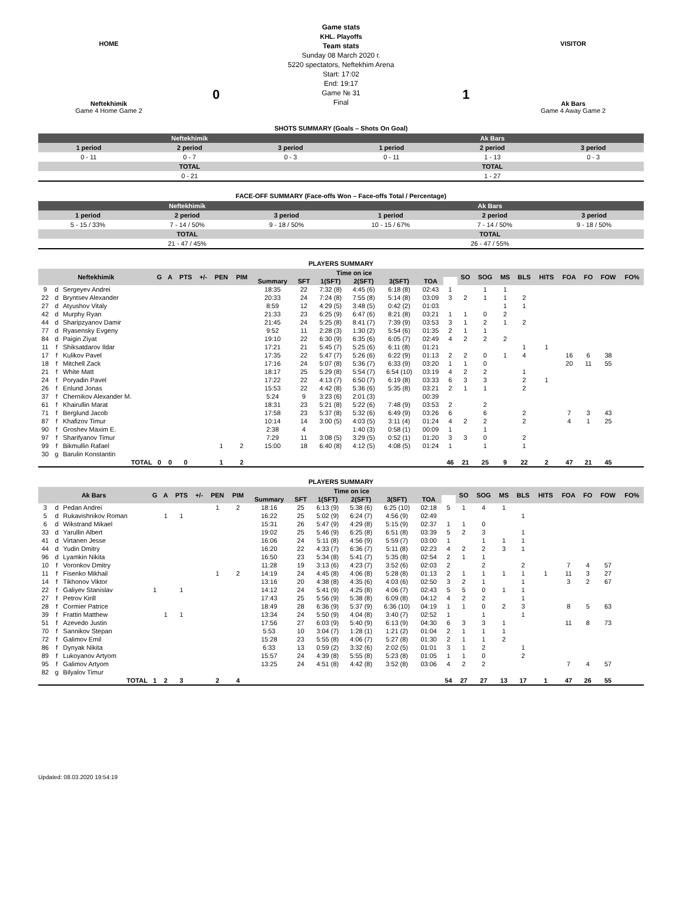HOME
Neftekhimik
Game 4 Home Game 2
0
Game stats
KHL. Playoffs
Team stats
Sunday 08 March 2020 г.
5220 spectators, Neftekhim Arena
Start: 17:02
End: 19:17
Game № 31
Final
1
VISITOR
Ak Bars
Game 4 Away Game 2
SHOTS SUMMARY (Goals – Shots On Goal)
| Neftekhimik | | | Ak Bars | | |
| 1 period | 2 period | 3 period | 1 period | 2 period | 3 period |
| 0 - 11 | 0 - 7 | 0 - 3 | 0 - 11 | 1 - 13 | 0 - 3 |
| TOTAL | | | TOTAL | | |
| 0 - 21 | | | 1 - 27 | | |
FACE-OFF SUMMARY (Face-offs Won – Face-offs Total / Percentage)
| Neftekhimik | | | Ak Bars | | |
| 1 period | 2 period | 3 period | 1 period | 2 period | 3 period |
| 5 - 15 / 33% | 7 - 14 / 50% | 9 - 18 / 50% | 10 - 15 / 67% | 7 - 14 / 50% | 9 - 18 / 50% |
| TOTAL | | | TOTAL | | |
| 21 - 47 / 45% | | | 26 - 47 / 55% | | |
PLAYERS SUMMARY
| Neftekhimik | | | G | A | PTS | +/- | PEN | PIM | Time on ice | | | | | | | SO | SOG | MS | BLS | HITS | FOA | FO | FOW | FO% |
| --- | --- | --- | --- | --- | --- | --- | --- | --- | --- | --- | --- | --- | --- | --- | --- | --- | --- | --- | --- | --- | --- | --- | --- | --- |
| | | | | | | | | | Summary | SFT | 1(SFT) | 2(SFT) | 3(SFT) | TOA | | | | | | | | | | |
| 9 | d | Sergeyev Andrei | | | | | | | 18:35 | 22 | 7:32 (8) | 4:45 (6) | 6:18 (8) | 02:43 | 1 | | 1 | 1 | | | | | | |
| 22 | d | Bryntsev Alexander | | | | | | | 20:33 | 24 | 7:24 (8) | 7:55 (8) | 5:14 (8) | 03:09 | 3 | 2 | 1 | 1 | 2 | | | | | |
| 27 | d | Atyushov Vitaly | | | | | | | 8:59 | 12 | 4:29 (5) | 3:48 (5) | 0:42 (2) | 01:03 | | | | 1 | 1 | | | | | |
| 42 | d | Murphy Ryan | | | | | | | 21:33 | 23 | 6:25 (9) | 6:47 (6) | 8:21 (8) | 03:21 | 1 | 1 | 0 | 2 | | | | | | |
| 44 | d | Sharipzyanov Damir | | | | | | | 21:45 | 24 | 5:25 (8) | 8:41 (7) | 7:39 (9) | 03:53 | 3 | 1 | 2 | 1 | 2 | | | | | |
| 77 | d | Ryasensky Evgeny | | | | | | | 9:52 | 11 | 2:28 (3) | 1:30 (2) | 5:54 (6) | 01:35 | 2 | 1 | 1 | | | | | | | |
| 84 | d | Paigin Ziyat | | | | | | | 19:10 | 22 | 6:30 (9) | 6:35 (6) | 6:05 (7) | 02:49 | 4 | 2 | 2 | 2 | | | | | | |
| 11 | f | Shiksatdarov Ildar | | | | | | | 17:21 | 21 | 5:45 (7) | 5:25 (6) | 6:11 (8) | 01:21 | | | | | 1 | 1 | | | | |
| 17 | f | Kulikov Pavel | | | | | | | 17:35 | 22 | 5:47 (7) | 5:26 (6) | 6:22 (9) | 01:13 | 2 | 2 | 0 | 1 | 4 | | 16 | 6 | 38 | |
| 18 | f | Mitchell Zack | | | | | | | 17:16 | 24 | 5:07 (8) | 5:36 (7) | 6:33 (9) | 03:20 | 1 | 1 | 0 | | | | 20 | 11 | 55 | |
| 21 | f | White Matt | | | | | | | 18:17 | 25 | 5:29 (8) | 5:54 (7) | 6:54 (10) | 03:19 | 4 | 2 | 2 | | 1 | | | | | |
| 24 | f | Poryadin Pavel | | | | | | | 17:22 | 22 | 4:13 (7) | 6:50 (7) | 6:19 (8) | 03:33 | 6 | 3 | 3 | | 2 | 1 | | | | |
| 26 | f | Enlund Jonas | | | | | | | 15:53 | 22 | 4:42 (8) | 5:36 (6) | 5:35 (8) | 03:21 | 2 | 1 | 1 | | 2 | | | | | |
| 37 | f | Chernikov Alexander M. | | | | | | | 5:24 | 9 | 3:23 (6) | 2:01 (3) | | 00:39 | | | | | | | | | | |
| 61 | f | Khairullin Marat | | | | | | | 18:31 | 23 | 5:21 (8) | 5:22 (6) | 7:48 (9) | 03:53 | 2 | | 2 | | | | | | | |
| 71 | f | Berglund Jacob | | | | | | | 17:58 | 23 | 5:37 (8) | 5:32 (6) | 6:49 (9) | 03:26 | 6 | | 6 | | 2 | | 7 | 3 | 43 | |
| 87 | f | Khafizov Timur | | | | | | | 10:14 | 14 | 3:00 (5) | 4:03 (5) | 3:11 (4) | 01:24 | 4 | 2 | 2 | | 2 | | 4 | 1 | 25 | |
| 90 | f | Groshev Maxim E. | | | | | | | 2:38 | 4 | | 1:40 (3) | 0:58 (1) | 00:09 | 1 | | 1 | | | | | | | |
| 97 | f | Sharifyanov Timur | | | | | | | 7:29 | 11 | 3:08 (5) | 3:29 (5) | 0:52 (1) | 01:20 | 3 | 3 | 0 | | 2 | | | | | |
| 99 | f | Bikmullin Rafael | | | | | 1 | 2 | 15:00 | 18 | 6:40 (8) | 4:12 (5) | 4:08 (5) | 01:24 | 1 | | 1 | | 1 | | | | | |
| 30 | g | Barulin Konstantin | | | | | | | | | | | | | | | | | | | | | | |
| TOTAL | | | 0 | 0 | 0 | | 1 | 2 | | | | | | | 46 | 21 | 25 | 9 | 22 | 2 | 47 | 21 | 45 | |
PLAYERS SUMMARY
| Ak Bars | | | G | A | PTS | +/- | PEN | PIM | Time on ice | | | | | | | SO | SOG | MS | BLS | HITS | FOA | FO | FOW | FO% |
| --- | --- | --- | --- | --- | --- | --- | --- | --- | --- | --- | --- | --- | --- | --- | --- | --- | --- | --- | --- | --- | --- | --- | --- | --- |
| | | | | | | | | | Summary | SFT | 1(SFT) | 2(SFT) | 3(SFT) | TOA | | | | | | | | | | |
| 3 | d | Pedan Andrei | | | | | 1 | 2 | 18:16 | 25 | 6:13 (9) | 5:38 (6) | 6:25 (10) | 02:18 | 5 | 1 | 4 | 1 | | | | | | |
| 5 | d | Rukavishnikov Roman | | 1 | 1 | | | | 16:22 | 25 | 5:02 (9) | 6:24 (7) | 4:56 (9) | 02:49 | | | | | 1 | | | | | |
| 6 | d | Wikstrand Mikael | | | | | | | 15:31 | 26 | 5:47 (9) | 4:29 (8) | 5:15 (9) | 02:37 | 1 | 1 | 0 | | | | | | | |
| 33 | d | Yarullin Albert | | | | | | | 19:02 | 25 | 5:46 (9) | 6:25 (8) | 6:51 (8) | 03:39 | 5 | 2 | 3 | | 1 | | | | | |
| 41 | d | Virtanen Jesse | | | | | | | 16:06 | 24 | 5:11 (8) | 4:56 (9) | 5:59 (7) | 03:00 | 1 | | 1 | 1 | 1 | | | | | |
| 44 | d | Yudin Dmitry | | | | | | | 16:20 | 22 | 4:33 (7) | 6:36 (7) | 5:11 (8) | 02:23 | 4 | 2 | 2 | 3 | 1 | | | | | |
| 96 | d | Lyamkin Nikita | | | | | | | 16:50 | 23 | 5:34 (8) | 5:41 (7) | 5:35 (8) | 02:54 | 2 | 1 | 1 | | | | | | | |
| 10 | f | Voronkov Dmitry | | | | | | | 11:28 | 19 | 3:13 (6) | 4:23 (7) | 3:52 (6) | 02:03 | 2 | | 2 | | 2 | | 7 | 4 | 57 | |
| 11 | f | Fisenko Mikhail | | | | | 1 | 2 | 14:19 | 24 | 4:45 (8) | 4:06 (8) | 5:28 (8) | 01:13 | 2 | 1 | 1 | 1 | 1 | 1 | 11 | 3 | 27 | |
| 14 | f | Tikhonov Viktor | | | | | | | 13:16 | 20 | 4:38 (8) | 4:35 (6) | 4:03 (6) | 02:50 | 3 | 2 | 1 | | 1 | | 3 | 2 | 67 | |
| 22 | f | Galiyev Stanislav | 1 | | 1 | | | | 14:12 | 24 | 5:41 (9) | 4:25 (8) | 4:06 (7) | 02:43 | 5 | 5 | 0 | 1 | 1 | | | | | |
| 27 | f | Petrov Kirill | | | | | | | 17:43 | 25 | 5:56 (9) | 5:38 (8) | 6:09 (8) | 04:12 | 4 | 2 | 2 | | 1 | | | | | |
| 28 | f | Cormier Patrice | | | | | | | 18:49 | 28 | 6:36 (9) | 5:37 (9) | 6:36 (10) | 04:19 | 1 | 1 | 0 | 2 | 3 | | 8 | 5 | 63 | |
| 39 | f | Frattin Matthew | | 1 | 1 | | | | 13:34 | 24 | 5:50 (9) | 4:04 (8) | 3:40 (7) | 02:52 | 1 | | 1 | | 1 | | | | | |
| 51 | f | Azevedo Justin | | | | | | | 17:56 | 27 | 6:03 (9) | 5:40 (9) | 6:13 (9) | 04:30 | 6 | 3 | 3 | 1 | | | 11 | 8 | 73 | |
| 70 | f | Sannikov Stepan | | | | | | | 5:53 | 10 | 3:04 (7) | 1:28 (1) | 1:21 (2) | 01:04 | 2 | 1 | 1 | 1 | | | | | | |
| 72 | f | Galimov Emil | | | | | | | 15:28 | 23 | 5:55 (8) | 4:06 (7) | 5:27 (8) | 01:30 | 2 | 1 | 1 | 2 | | | | | | |
| 86 | f | Dynyak Nikita | | | | | | | 6:33 | 13 | 0:59 (2) | 3:32 (6) | 2:02 (5) | 01:01 | 3 | 1 | 2 | | 1 | | | | | |
| 89 | f | Lukoyanov Artyom | | | | | | | 15:57 | 24 | 4:39 (8) | 5:55 (8) | 5:23 (8) | 01:05 | 1 | 1 | 0 | | 2 | | | | | |
| 95 | f | Galimov Artyom | | | | | | | 13:25 | 24 | 4:51 (8) | 4:42 (8) | 3:52 (8) | 03:06 | 4 | 2 | 2 | | | | 7 | 4 | 57 | |
| 82 | g | Bilyalov Timur | | | | | | | | | | | | | | | | | | | | | | |
| TOTAL | | | 1 | 2 | 3 | | 2 | 4 | | | | | | | 54 | 27 | 27 | 13 | 17 | 1 | 47 | 26 | 55 | |
Updated: 08.03.2020 19:54:19